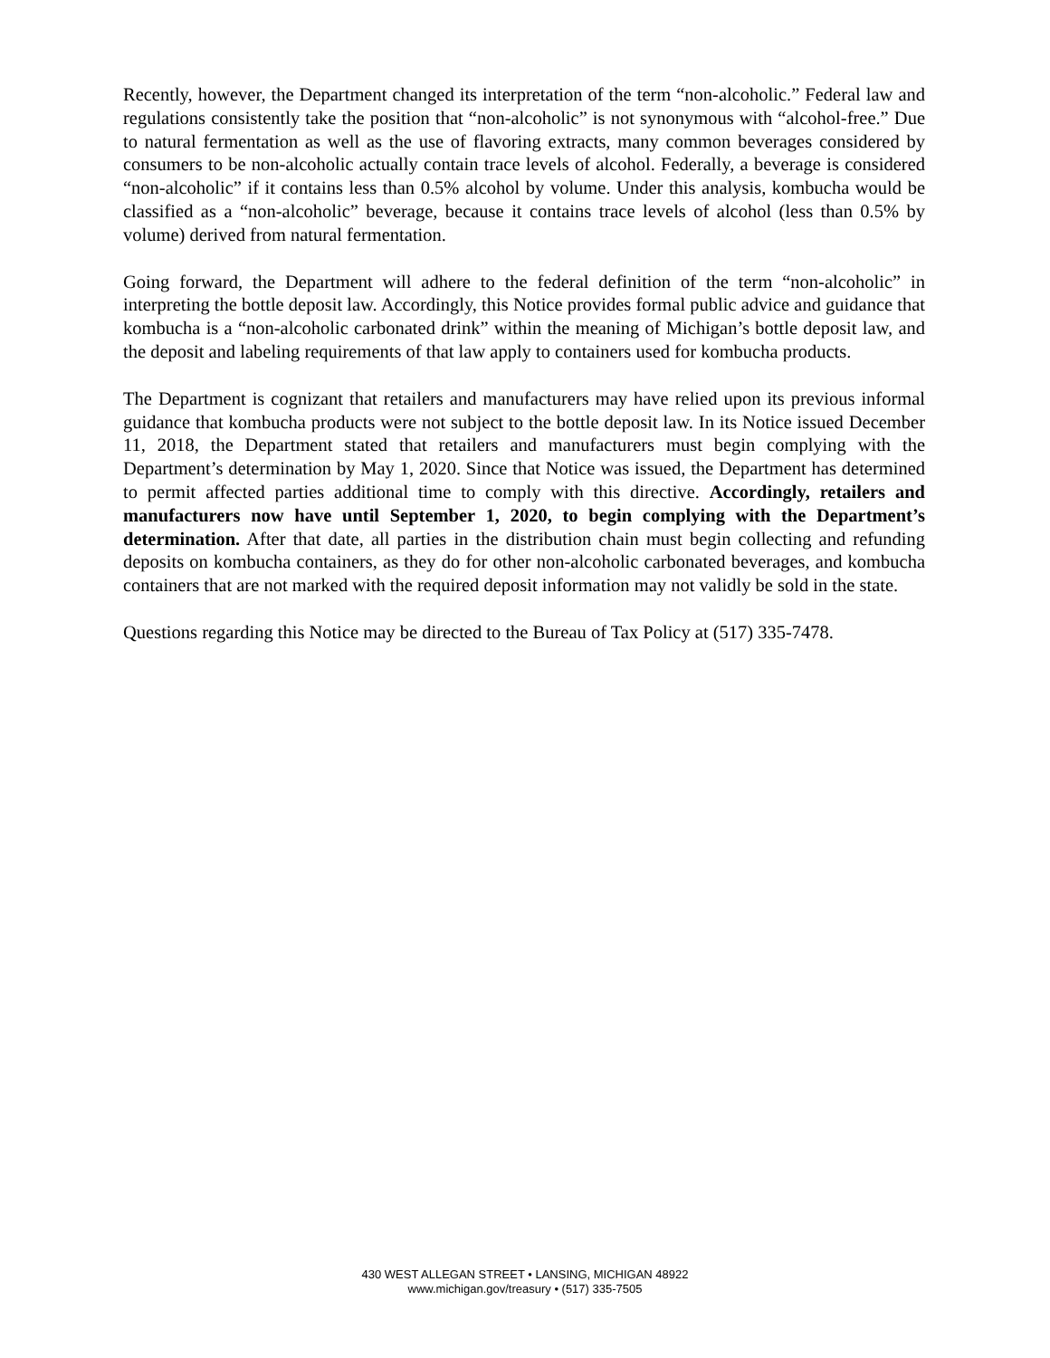Recently, however, the Department changed its interpretation of the term “non-alcoholic.” Federal law and regulations consistently take the position that “non-alcoholic” is not synonymous with “alcohol-free.” Due to natural fermentation as well as the use of flavoring extracts, many common beverages considered by consumers to be non-alcoholic actually contain trace levels of alcohol. Federally, a beverage is considered “non-alcoholic” if it contains less than 0.5% alcohol by volume. Under this analysis, kombucha would be classified as a “non-alcoholic” beverage, because it contains trace levels of alcohol (less than 0.5% by volume) derived from natural fermentation.
Going forward, the Department will adhere to the federal definition of the term “non-alcoholic” in interpreting the bottle deposit law. Accordingly, this Notice provides formal public advice and guidance that kombucha is a “non-alcoholic carbonated drink” within the meaning of Michigan’s bottle deposit law, and the deposit and labeling requirements of that law apply to containers used for kombucha products.
The Department is cognizant that retailers and manufacturers may have relied upon its previous informal guidance that kombucha products were not subject to the bottle deposit law. In its Notice issued December 11, 2018, the Department stated that retailers and manufacturers must begin complying with the Department’s determination by May 1, 2020. Since that Notice was issued, the Department has determined to permit affected parties additional time to comply with this directive. Accordingly, retailers and manufacturers now have until September 1, 2020, to begin complying with the Department’s determination. After that date, all parties in the distribution chain must begin collecting and refunding deposits on kombucha containers, as they do for other non-alcoholic carbonated beverages, and kombucha containers that are not marked with the required deposit information may not validly be sold in the state.
Questions regarding this Notice may be directed to the Bureau of Tax Policy at (517) 335-7478.
430 WEST ALLEGAN STREET • LANSING, MICHIGAN 48922
www.michigan.gov/treasury • (517) 335-7505